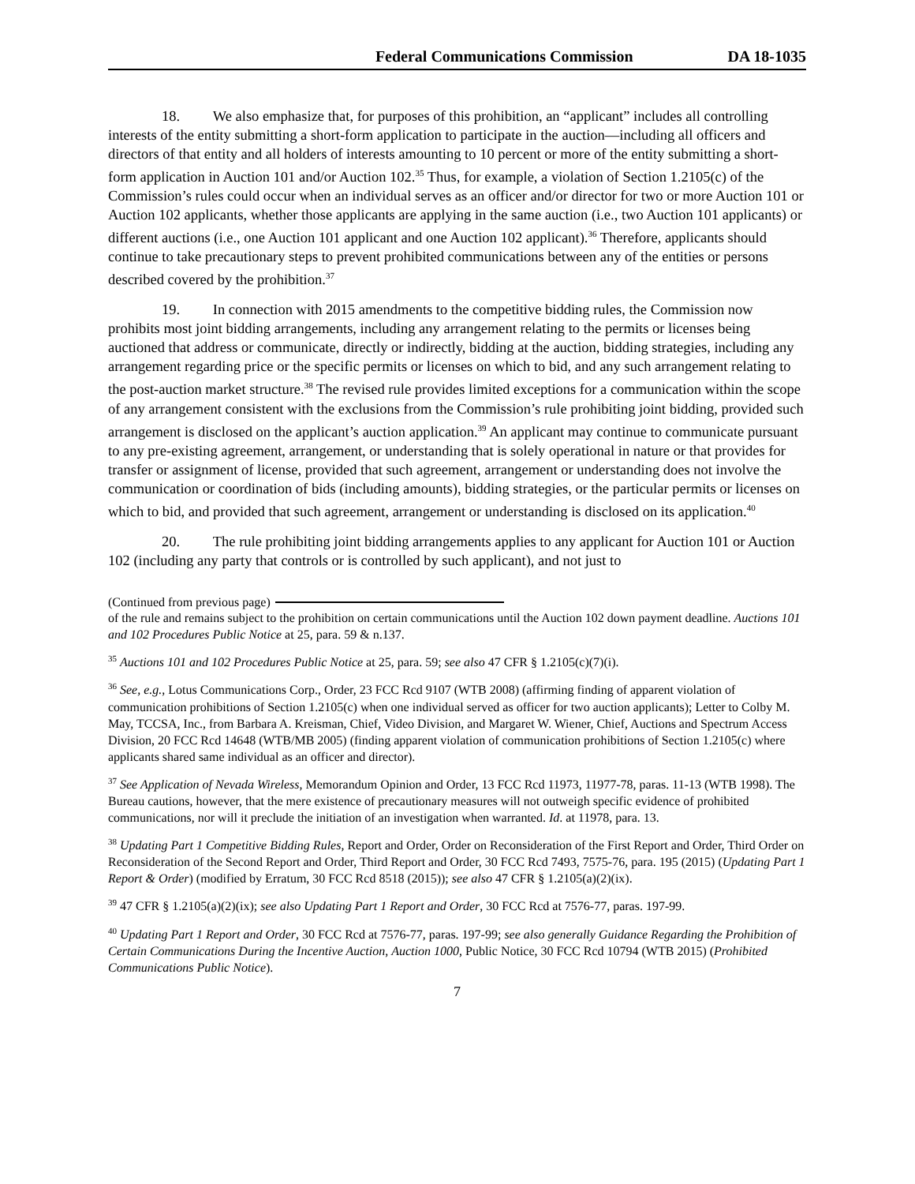Federal Communications Commission DA 18-1035
18. We also emphasize that, for purposes of this prohibition, an “applicant” includes all controlling interests of the entity submitting a short-form application to participate in the auction—including all officers and directors of that entity and all holders of interests amounting to 10 percent or more of the entity submitting a short-form application in Auction 101 and/or Auction 102.<sup>35</sup> Thus, for example, a violation of Section 1.2105(c) of the Commission’s rules could occur when an individual serves as an officer and/or director for two or more Auction 101 or Auction 102 applicants, whether those applicants are applying in the same auction (i.e., two Auction 101 applicants) or different auctions (i.e., one Auction 101 applicant and one Auction 102 applicant).<sup>36</sup> Therefore, applicants should continue to take precautionary steps to prevent prohibited communications between any of the entities or persons described covered by the prohibition.<sup>37</sup>
19. In connection with 2015 amendments to the competitive bidding rules, the Commission now prohibits most joint bidding arrangements, including any arrangement relating to the permits or licenses being auctioned that address or communicate, directly or indirectly, bidding at the auction, bidding strategies, including any arrangement regarding price or the specific permits or licenses on which to bid, and any such arrangement relating to the post-auction market structure.<sup>38</sup> The revised rule provides limited exceptions for a communication within the scope of any arrangement consistent with the exclusions from the Commission’s rule prohibiting joint bidding, provided such arrangement is disclosed on the applicant’s auction application.<sup>39</sup> An applicant may continue to communicate pursuant to any pre-existing agreement, arrangement, or understanding that is solely operational in nature or that provides for transfer or assignment of license, provided that such agreement, arrangement or understanding does not involve the communication or coordination of bids (including amounts), bidding strategies, or the particular permits or licenses on which to bid, and provided that such agreement, arrangement or understanding is disclosed on its application.<sup>40</sup>
20. The rule prohibiting joint bidding arrangements applies to any applicant for Auction 101 or Auction 102 (including any party that controls or is controlled by such applicant), and not just to
(Continued from previous page)
of the rule and remains subject to the prohibition on certain communications until the Auction 102 down payment deadline. Auctions 101 and 102 Procedures Public Notice at 25, para. 59 & n.137.
<sup>35</sup> Auctions 101 and 102 Procedures Public Notice at 25, para. 59; see also 47 CFR § 1.2105(c)(7)(i).
<sup>36</sup> See, e.g., Lotus Communications Corp., Order, 23 FCC Rcd 9107 (WTB 2008) (affirming finding of apparent violation of communication prohibitions of Section 1.2105(c) when one individual served as officer for two auction applicants); Letter to Colby M. May, TCCSA, Inc., from Barbara A. Kreisman, Chief, Video Division, and Margaret W. Wiener, Chief, Auctions and Spectrum Access Division, 20 FCC Rcd 14648 (WTB/MB 2005) (finding apparent violation of communication prohibitions of Section 1.2105(c) where applicants shared same individual as an officer and director).
<sup>37</sup> See Application of Nevada Wireless, Memorandum Opinion and Order, 13 FCC Rcd 11973, 11977-78, paras. 11-13 (WTB 1998). The Bureau cautions, however, that the mere existence of precautionary measures will not outweigh specific evidence of prohibited communications, nor will it preclude the initiation of an investigation when warranted. Id. at 11978, para. 13.
<sup>38</sup> Updating Part 1 Competitive Bidding Rules, Report and Order, Order on Reconsideration of the First Report and Order, Third Order on Reconsideration of the Second Report and Order, Third Report and Order, 30 FCC Rcd 7493, 7575-76, para. 195 (2015) (Updating Part 1 Report & Order) (modified by Erratum, 30 FCC Rcd 8518 (2015)); see also 47 CFR § 1.2105(a)(2)(ix).
<sup>39</sup> 47 CFR § 1.2105(a)(2)(ix); see also Updating Part 1 Report and Order, 30 FCC Rcd at 7576-77, paras. 197-99.
<sup>40</sup> Updating Part 1 Report and Order, 30 FCC Rcd at 7576-77, paras. 197-99; see also generally Guidance Regarding the Prohibition of Certain Communications During the Incentive Auction, Auction 1000, Public Notice, 30 FCC Rcd 10794 (WTB 2015) (Prohibited Communications Public Notice).
7